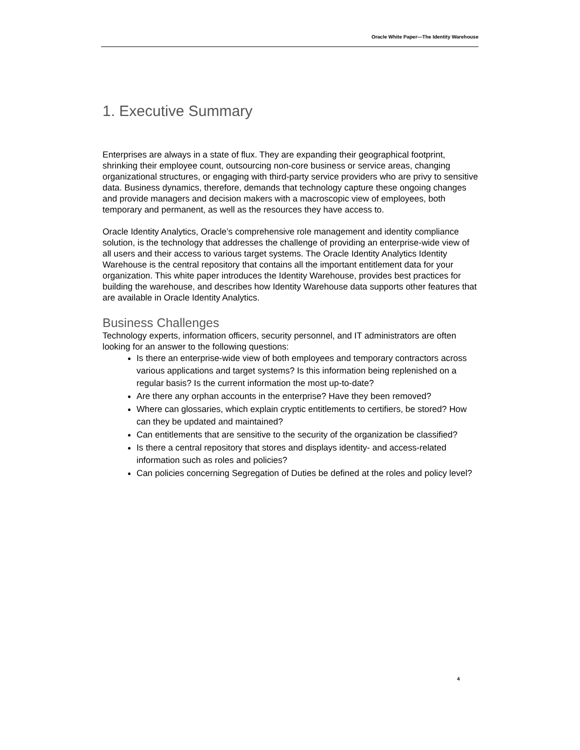Oracle White Paper—The Identity Warehouse
1. Executive Summary
Enterprises are always in a state of flux. They are expanding their geographical footprint, shrinking their employee count, outsourcing non-core business or service areas, changing organizational structures, or engaging with third-party service providers who are privy to sensitive data. Business dynamics, therefore, demands that technology capture these ongoing changes and provide managers and decision makers with a macroscopic view of employees, both temporary and permanent, as well as the resources they have access to.
Oracle Identity Analytics, Oracle’s comprehensive role management and identity compliance solution, is the technology that addresses the challenge of providing an enterprise-wide view of all users and their access to various target systems. The Oracle Identity Analytics Identity Warehouse is the central repository that contains all the important entitlement data for your organization. This white paper introduces the Identity Warehouse, provides best practices for building the warehouse, and describes how Identity Warehouse data supports other features that are available in Oracle Identity Analytics.
Business Challenges
Technology experts, information officers, security personnel, and IT administrators are often looking for an answer to the following questions:
Is there an enterprise-wide view of both employees and temporary contractors across various applications and target systems? Is this information being replenished on a regular basis? Is the current information the most up-to-date?
Are there any orphan accounts in the enterprise? Have they been removed?
Where can glossaries, which explain cryptic entitlements to certifiers, be stored? How can they be updated and maintained?
Can entitlements that are sensitive to the security of the organization be classified?
Is there a central repository that stores and displays identity- and access-related information such as roles and policies?
Can policies concerning Segregation of Duties be defined at the roles and policy level?
4